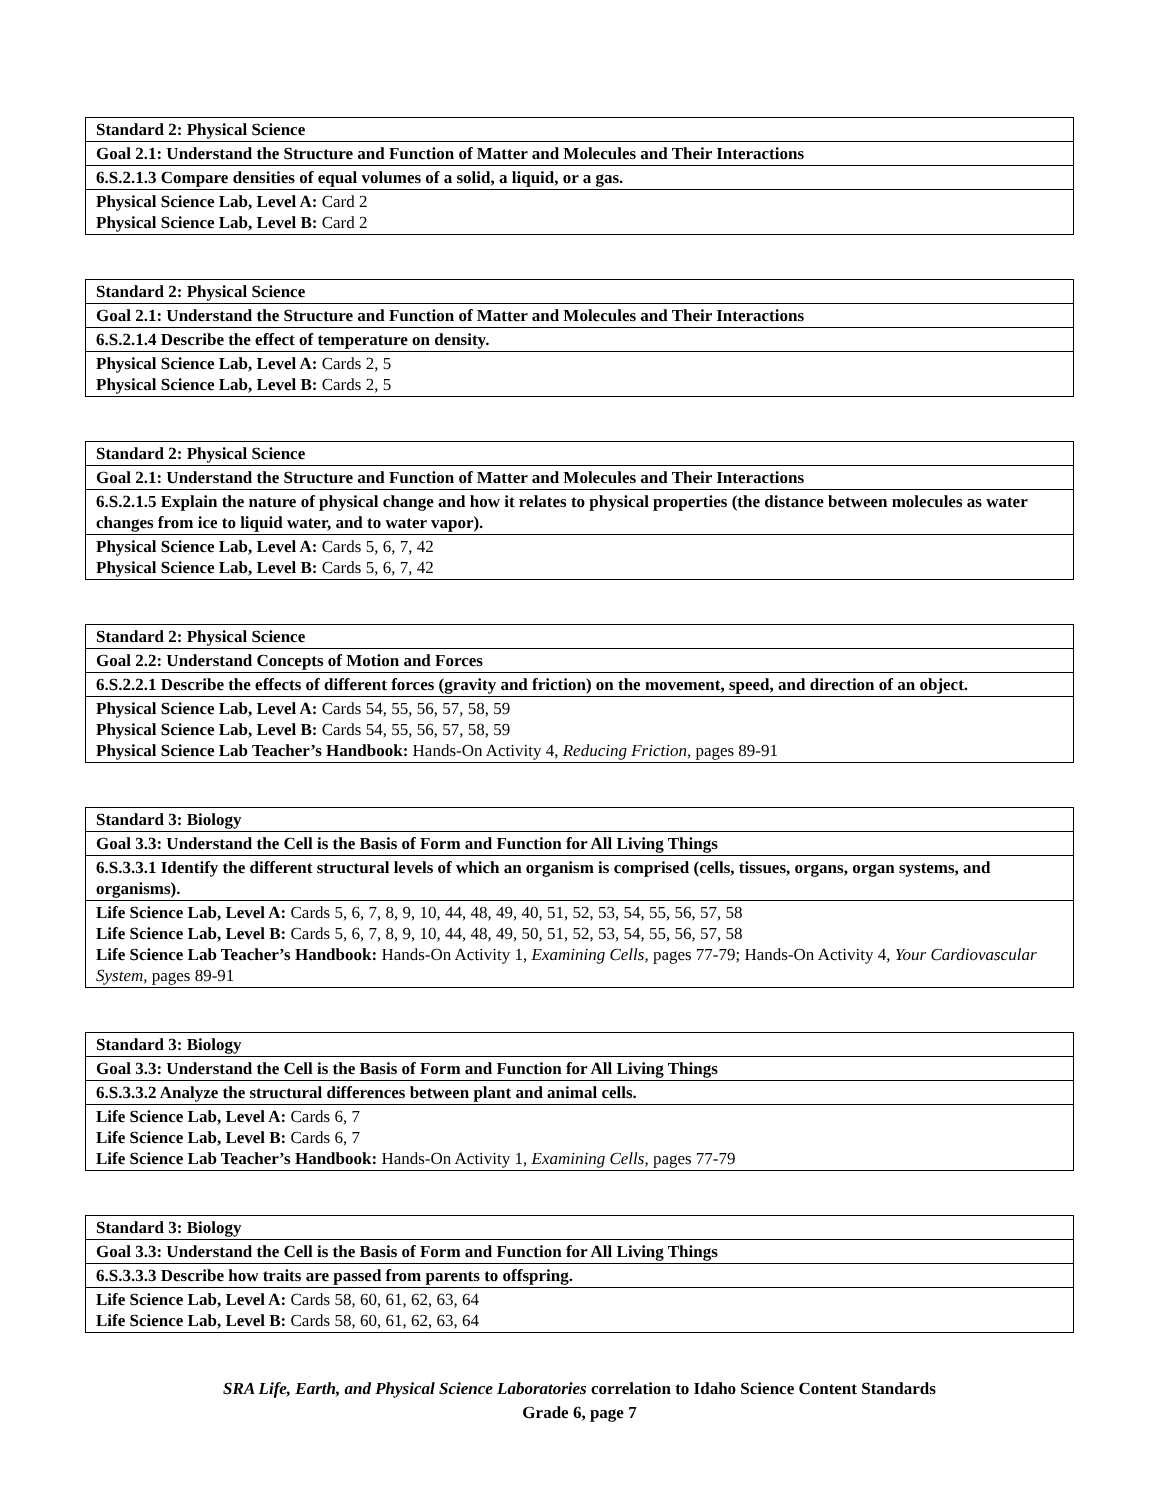| Standard 2: Physical Science |
| Goal 2.1: Understand the Structure and Function of Matter and Molecules and Their Interactions |
| 6.S.2.1.3 Compare densities of equal volumes of a solid, a liquid, or a gas. |
| Physical Science Lab, Level A: Card 2 Physical Science Lab, Level B: Card 2 |
| Standard 2: Physical Science |
| Goal 2.1: Understand the Structure and Function of Matter and Molecules and Their Interactions |
| 6.S.2.1.4 Describe the effect of temperature on density. |
| Physical Science Lab, Level A: Cards 2, 5 Physical Science Lab, Level B: Cards 2, 5 |
| Standard 2: Physical Science |
| Goal 2.1: Understand the Structure and Function of Matter and Molecules and Their Interactions |
| 6.S.2.1.5 Explain the nature of physical change and how it relates to physical properties (the distance between molecules as water changes from ice to liquid water, and to water vapor). |
| Physical Science Lab, Level A: Cards 5, 6, 7, 42 Physical Science Lab, Level B: Cards 5, 6, 7, 42 |
| Standard 2: Physical Science |
| Goal 2.2: Understand Concepts of Motion and Forces |
| 6.S.2.2.1 Describe the effects of different forces (gravity and friction) on the movement, speed, and direction of an object. |
| Physical Science Lab, Level A: Cards 54, 55, 56, 57, 58, 59 Physical Science Lab, Level B: Cards 54, 55, 56, 57, 58, 59 Physical Science Lab Teacher’s Handbook: Hands-On Activity 4, Reducing Friction, pages 89-91 |
| Standard 3: Biology |
| Goal 3.3: Understand the Cell is the Basis of Form and Function for All Living Things |
| 6.S.3.3.1 Identify the different structural levels of which an organism is comprised (cells, tissues, organs, organ systems, and organisms). |
| Life Science Lab, Level A: Cards 5, 6, 7, 8, 9, 10, 44, 48, 49, 40, 51, 52, 53, 54, 55, 56, 57, 58 Life Science Lab, Level B: Cards 5, 6, 7, 8, 9, 10, 44, 48, 49, 50, 51, 52, 53, 54, 55, 56, 57, 58 Life Science Lab Teacher’s Handbook: Hands-On Activity 1, Examining Cells, pages 77-79; Hands-On Activity 4, Your Cardiovascular System, pages 89-91 |
| Standard 3: Biology |
| Goal 3.3: Understand the Cell is the Basis of Form and Function for All Living Things |
| 6.S.3.3.2 Analyze the structural differences between plant and animal cells. |
| Life Science Lab, Level A: Cards 6, 7 Life Science Lab, Level B: Cards 6, 7 Life Science Lab Teacher’s Handbook: Hands-On Activity 1, Examining Cells, pages 77-79 |
| Standard 3: Biology |
| Goal 3.3: Understand the Cell is the Basis of Form and Function for All Living Things |
| 6.S.3.3.3 Describe how traits are passed from parents to offspring. |
| Life Science Lab, Level A: Cards 58, 60, 61, 62, 63, 64 Life Science Lab, Level B: Cards 58, 60, 61, 62, 63, 64 |
SRA Life, Earth, and Physical Science Laboratories correlation to Idaho Science Content Standards
Grade 6, page 7